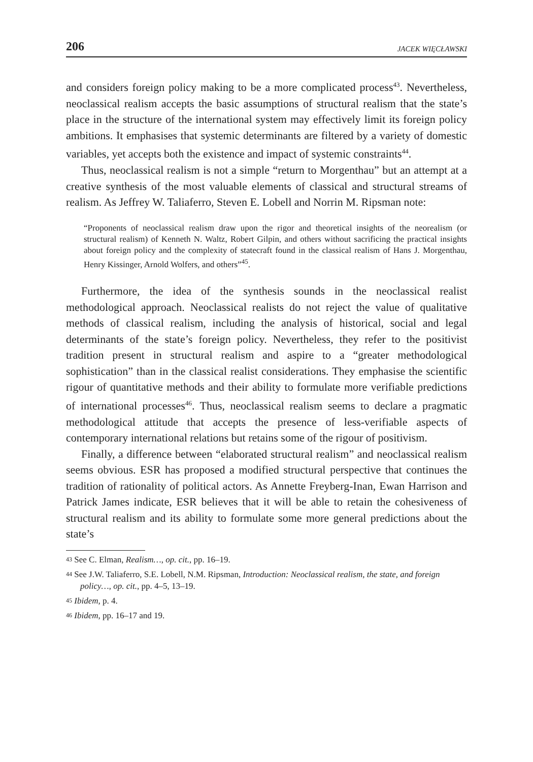206 JACEK WIĘCŁAWSKI
and considers foreign policy making to be a more complicated process<sup>43</sup>. Nevertheless, neoclassical realism accepts the basic assumptions of structural realism that the state’s place in the structure of the international system may effectively limit its foreign policy ambitions. It emphasises that systemic determinants are filtered by a variety of domestic variables, yet accepts both the existence and impact of systemic constraints<sup>44</sup>.
Thus, neoclassical realism is not a simple “return to Morgenthau” but an attempt at a creative synthesis of the most valuable elements of classical and structural streams of realism. As Jeffrey W. Taliaferro, Steven E. Lobell and Norrin M. Ripsman note:
“Proponents of neoclassical realism draw upon the rigor and theoretical insights of the neorealism (or structural realism) of Kenneth N. Waltz, Robert Gilpin, and others without sacrificing the practical insights about foreign policy and the complexity of statecraft found in the classical realism of Hans J. Morgenthau, Henry Kissinger, Arnold Wolfers, and others”<sup>45</sup>.
Furthermore, the idea of the synthesis sounds in the neoclassical realist methodological approach. Neoclassical realists do not reject the value of qualitative methods of classical realism, including the analysis of historical, social and legal determinants of the state’s foreign policy. Nevertheless, they refer to the positivist tradition present in structural realism and aspire to a “greater methodological sophistication” than in the classical realist considerations. They emphasise the scientific rigour of quantitative methods and their ability to formulate more verifiable predictions of international processes<sup>46</sup>. Thus, neoclassical realism seems to declare a pragmatic methodological attitude that accepts the presence of less-verifiable aspects of contemporary international relations but retains some of the rigour of positivism.
Finally, a difference between “elaborated structural realism” and neoclassical realism seems obvious. ESR has proposed a modified structural perspective that continues the tradition of rationality of political actors. As Annette Freyberg-Inan, Ewan Harrison and Patrick James indicate, ESR believes that it will be able to retain the cohesiveness of structural realism and its ability to formulate some more general predictions about the state’s
<sup>43</sup> See C. Elman, Realism…, op. cit., pp. 16–19.
<sup>44</sup> See J.W. Taliaferro, S.E. Lobell, N.M. Ripsman, Introduction: Neoclassical realism, the state, and foreign policy…, op. cit., pp. 4–5, 13–19.
<sup>45</sup> Ibidem, p. 4.
<sup>46</sup> Ibidem, pp. 16–17 and 19.